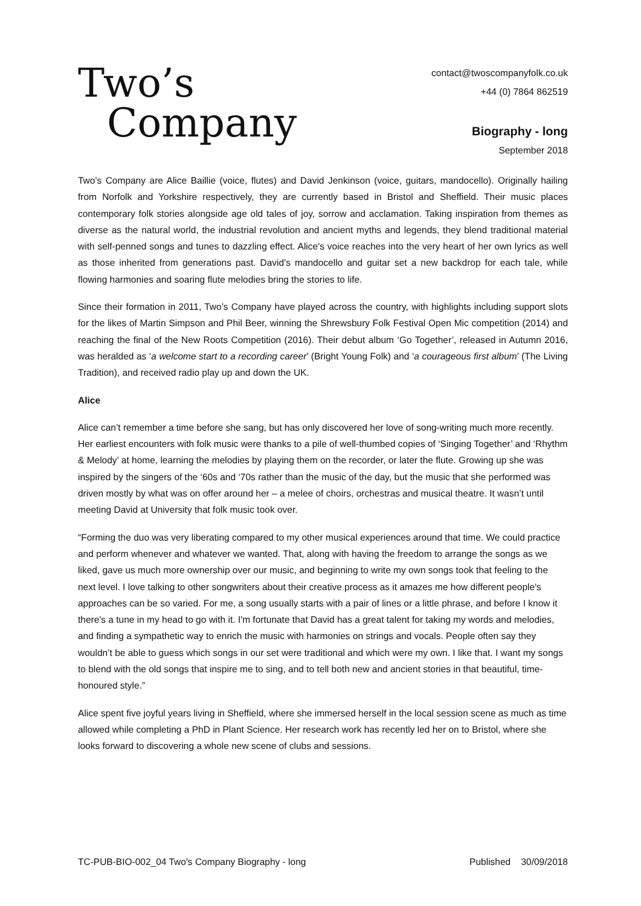Two’s
Company
contact@twoscompanyfolk.co.uk
+44 (0) 7864 862519
Biography - long
September 2018
Two's Company are Alice Baillie (voice, flutes) and David Jenkinson (voice, guitars, mandocello). Originally hailing from Norfolk and Yorkshire respectively, they are currently based in Bristol and Sheffield. Their music places contemporary folk stories alongside age old tales of joy, sorrow and acclamation. Taking inspiration from themes as diverse as the natural world, the industrial revolution and ancient myths and legends, they blend traditional material with self-penned songs and tunes to dazzling effect. Alice's voice reaches into the very heart of her own lyrics as well as those inherited from generations past. David's mandocello and guitar set a new backdrop for each tale, while flowing harmonies and soaring flute melodies bring the stories to life.
Since their formation in 2011, Two’s Company have played across the country, with highlights including support slots for the likes of Martin Simpson and Phil Beer, winning the Shrewsbury Folk Festival Open Mic competition (2014) and reaching the final of the New Roots Competition (2016). Their debut album ‘Go Together’, released in Autumn 2016, was heralded as ‘a welcome start to a recording career’ (Bright Young Folk) and ‘a courageous first album’ (The Living Tradition), and received radio play up and down the UK.
Alice
Alice can’t remember a time before she sang, but has only discovered her love of song-writing much more recently. Her earliest encounters with folk music were thanks to a pile of well-thumbed copies of ‘Singing Together’ and ‘Rhythm & Melody’ at home, learning the melodies by playing them on the recorder, or later the flute. Growing up she was inspired by the singers of the ‘60s and ‘70s rather than the music of the day, but the music that she performed was driven mostly by what was on offer around her – a melee of choirs, orchestras and musical theatre. It wasn’t until meeting David at University that folk music took over.
“Forming the duo was very liberating compared to my other musical experiences around that time. We could practice and perform whenever and whatever we wanted. That, along with having the freedom to arrange the songs as we liked, gave us much more ownership over our music, and beginning to write my own songs took that feeling to the next level. I love talking to other songwriters about their creative process as it amazes me how different people's approaches can be so varied. For me, a song usually starts with a pair of lines or a little phrase, and before I know it there's a tune in my head to go with it. I'm fortunate that David has a great talent for taking my words and melodies, and finding a sympathetic way to enrich the music with harmonies on strings and vocals. People often say they wouldn’t be able to guess which songs in our set were traditional and which were my own. I like that. I want my songs to blend with the old songs that inspire me to sing, and to tell both new and ancient stories in that beautiful, time-honoured style.”
Alice spent five joyful years living in Sheffield, where she immersed herself in the local session scene as much as time allowed while completing a PhD in Plant Science. Her research work has recently led her on to Bristol, where she looks forward to discovering a whole new scene of clubs and sessions.
TC-PUB-BIO-002_04 Two's Company Biography - long Published 30/09/2018